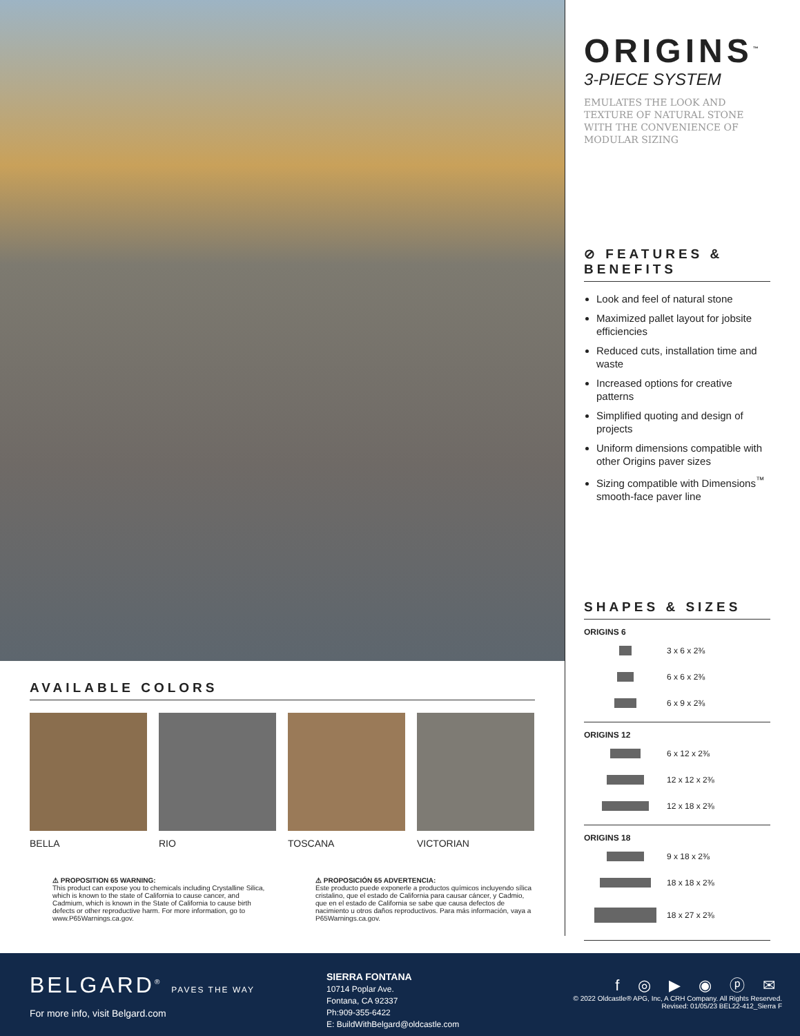AVAILABLE COLORS
BELLA RIO TOSCANA VICTORIAN
⚠ PROPOSITION 65 WARNING:
This product can expose you to chemicals including Crystalline Silica, which is known to the state of California to cause cancer, and Cadmium, which is known in the State of California to cause birth defects or other reproductive harm. For more information, go to www.P65Warnings.ca.gov.
⚠ PROPOSICIÓN 65 ADVERTENCIA:
Este producto puede exponerle a productos químicos incluyendo sílica cristalino, que el estado de California para causar cáncer, y Cadmio, que en el estado de California se sabe que causa defectos de nacimiento u otros daños reproductivos. Para más información, vaya a P65Warnings.ca.gov.
ORIGINS<sup>™</sup>
3-PIECE SYSTEM
EMULATES THE LOOK AND TEXTURE OF NATURAL STONE WITH THE CONVENIENCE OF MODULAR SIZING
⊘ FEATURES & BENEFITS
Look and feel of natural stone
Maximized pallet layout for jobsite efficiencies
Reduced cuts, installation time and waste
Increased options for creative patterns
Simplified quoting and design of projects
Uniform dimensions compatible with other Origins paver sizes
Sizing compatible with Dimensions<sup>™</sup> smooth-face paver line
SHAPES & SIZES
ORIGINS 6
3 x 6 x 2⅜
6 x 6 x 2⅜
6 x 9 x 2⅜
ORIGINS 12
6 x 12 x 2⅜
12 x 12 x 2⅜
12 x 18 x 2⅜
ORIGINS 18
9 x 18 x 2⅜
18 x 18 x 2⅜
18 x 27 x 2⅜
BELGARD<sup>®</sup> PAVES THE WAY
For more info, visit Belgard.com
SIERRA FONTANA
10714 Poplar Ave.
Fontana, CA 92337
Ph:909-355-6422
E: BuildWithBelgard@oldcastle.com
f ◎ ▶ ◉ ⓟ ✉
© 2022 Oldcastle® APG, Inc, A CRH Company. All Rights Reserved.
Revised: 01/05/23 BEL22-412_Sierra F